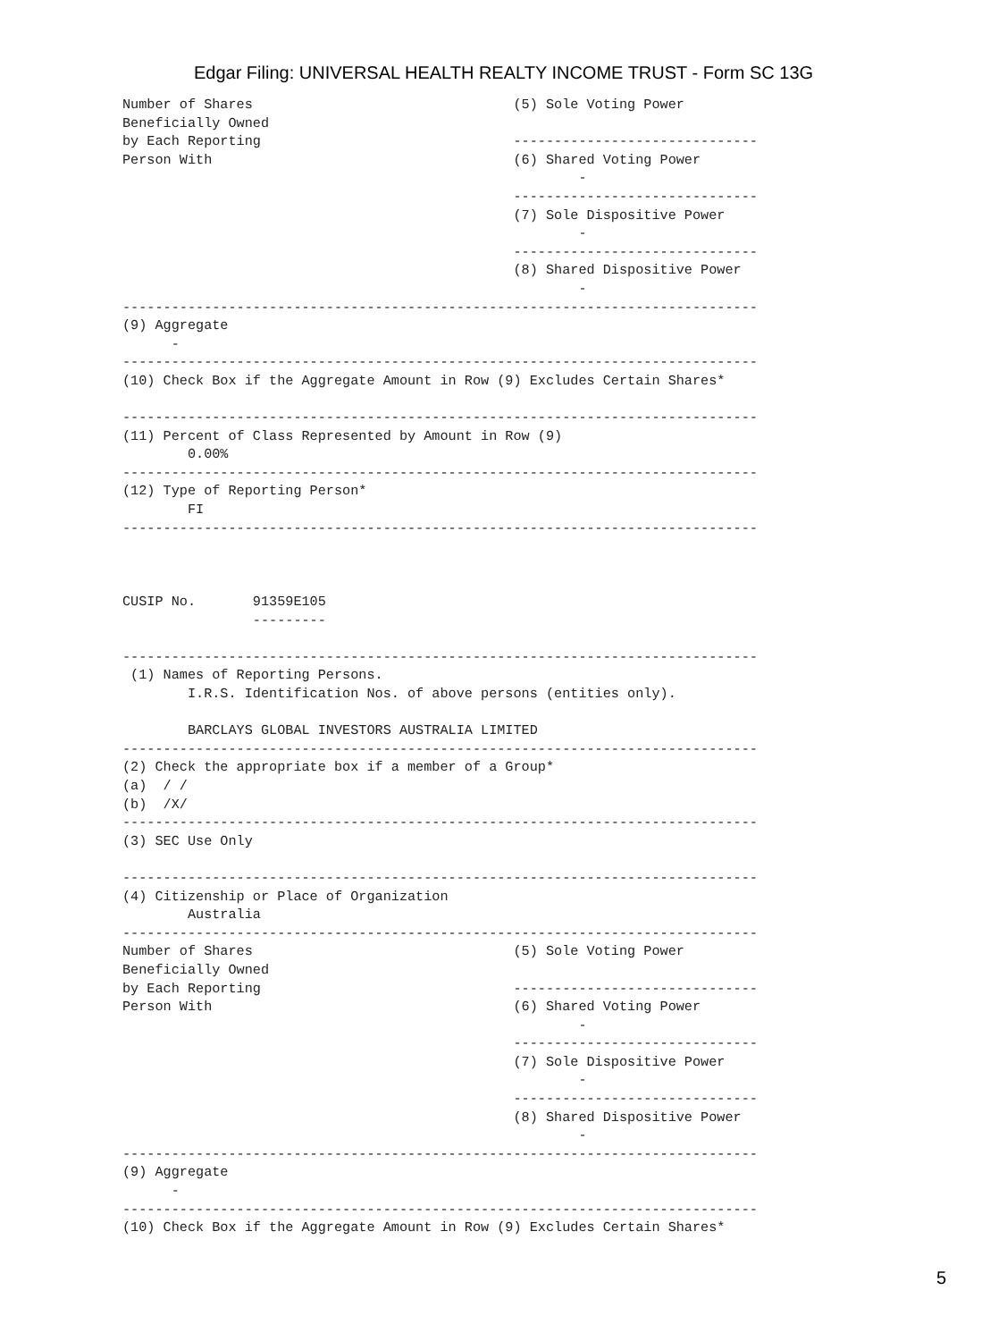Edgar Filing: UNIVERSAL HEALTH REALTY INCOME TRUST - Form SC 13G
Number of Shares                                (5) Sole Voting Power
Beneficially Owned
by Each Reporting                               ------------------------------
Person With                                     (6) Shared Voting Power
                                                        -
                                                ------------------------------
                                                (7) Sole Dispositive Power
                                                        -
                                                ------------------------------
                                                (8) Shared Dispositive Power
                                                        -
------------------------------------------------------------------------------
(9) Aggregate
      -
------------------------------------------------------------------------------
(10) Check Box if the Aggregate Amount in Row (9) Excludes Certain Shares*

------------------------------------------------------------------------------
(11) Percent of Class Represented by Amount in Row (9)
        0.00%
------------------------------------------------------------------------------
(12) Type of Reporting Person*
        FI
------------------------------------------------------------------------------



CUSIP No.       91359E105
                ---------

------------------------------------------------------------------------------
 (1) Names of Reporting Persons.
        I.R.S. Identification Nos. of above persons (entities only).

        BARCLAYS GLOBAL INVESTORS AUSTRALIA LIMITED
------------------------------------------------------------------------------
(2) Check the appropriate box if a member of a Group*
(a)  / /
(b)  /X/
------------------------------------------------------------------------------
(3) SEC Use Only

------------------------------------------------------------------------------
(4) Citizenship or Place of Organization
        Australia
------------------------------------------------------------------------------
Number of Shares                                (5) Sole Voting Power
Beneficially Owned
by Each Reporting                               ------------------------------
Person With                                     (6) Shared Voting Power
                                                        -
                                                ------------------------------
                                                (7) Sole Dispositive Power
                                                        -
                                                ------------------------------
                                                (8) Shared Dispositive Power
                                                        -
------------------------------------------------------------------------------
(9) Aggregate
      -
------------------------------------------------------------------------------
(10) Check Box if the Aggregate Amount in Row (9) Excludes Certain Shares*
5